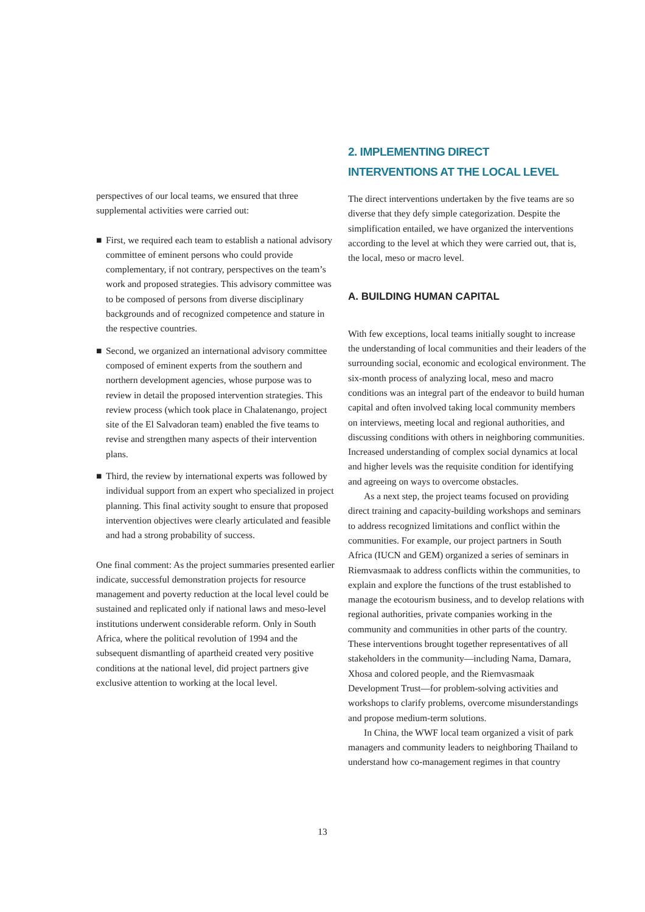perspectives of our local teams, we ensured that three supplemental activities were carried out:
■ First, we required each team to establish a national advisory committee of eminent persons who could provide complementary, if not contrary, perspectives on the team’s work and proposed strategies. This advisory committee was to be composed of persons from diverse disciplinary backgrounds and of recognized competence and stature in the respective countries.
■ Second, we organized an international advisory committee composed of eminent experts from the southern and northern development agencies, whose purpose was to review in detail the proposed intervention strategies. This review process (which took place in Chalatenango, project site of the El Salvadoran team) enabled the five teams to revise and strengthen many aspects of their intervention plans.
■ Third, the review by international experts was followed by individual support from an expert who specialized in project planning. This final activity sought to ensure that proposed intervention objectives were clearly articulated and feasible and had a strong probability of success.
One final comment: As the project summaries presented earlier indicate, successful demonstration projects for resource management and poverty reduction at the local level could be sustained and replicated only if national laws and meso-level institutions underwent considerable reform. Only in South Africa, where the political revolution of 1994 and the subsequent dismantling of apartheid created very positive conditions at the national level, did project partners give exclusive attention to working at the local level.
2. IMPLEMENTING DIRECT
INTERVENTIONS AT THE LOCAL LEVEL
The direct interventions undertaken by the five teams are so diverse that they defy simple categorization. Despite the simplification entailed, we have organized the interventions according to the level at which they were carried out, that is, the local, meso or macro level.
A. BUILDING HUMAN CAPITAL
With few exceptions, local teams initially sought to increase the understanding of local communities and their leaders of the surrounding social, economic and ecological environment. The six-month process of analyzing local, meso and macro conditions was an integral part of the endeavor to build human capital and often involved taking local community members on interviews, meeting local and regional authorities, and discussing conditions with others in neighboring communities. Increased understanding of complex social dynamics at local and higher levels was the requisite condition for identifying and agreeing on ways to overcome obstacles.
As a next step, the project teams focused on providing direct training and capacity-building workshops and seminars to address recognized limitations and conflict within the communities. For example, our project partners in South Africa (IUCN and GEM) organized a series of seminars in Riemvasmaak to address conflicts within the communities, to explain and explore the functions of the trust established to manage the ecotourism business, and to develop relations with regional authorities, private companies working in the community and communities in other parts of the country. These interventions brought together representatives of all stakeholders in the community—including Nama, Damara, Xhosa and colored people, and the Riemvasmaak Development Trust—for problem-solving activities and workshops to clarify problems, overcome misunderstandings and propose medium-term solutions.
In China, the WWF local team organized a visit of park managers and community leaders to neighboring Thailand to understand how co-management regimes in that country
13